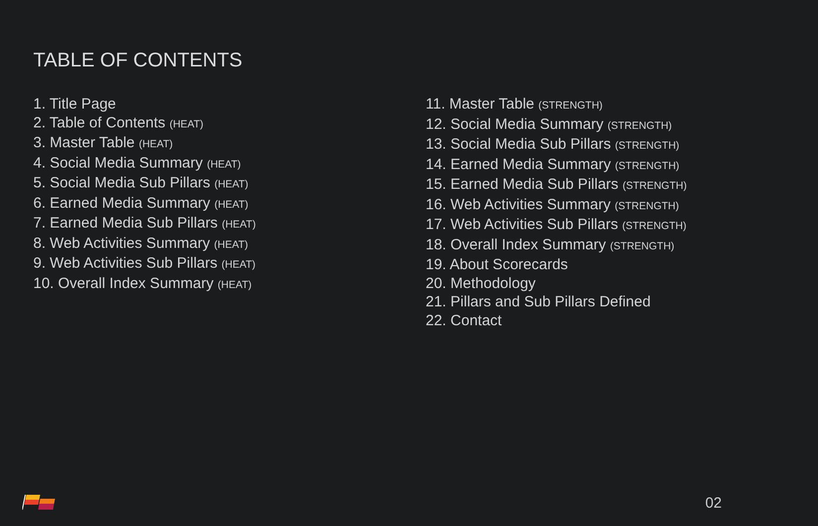TABLE OF CONTENTS
1. Title Page
2. Table of Contents (HEAT)
3. Master Table (HEAT)
4. Social Media Summary (HEAT)
5. Social Media Sub Pillars (HEAT)
6. Earned Media Summary (HEAT)
7. Earned Media Sub Pillars (HEAT)
8. Web Activities Summary (HEAT)
9. Web Activities Sub Pillars (HEAT)
10. Overall Index Summary (HEAT)
11. Master Table (STRENGTH)
12. Social Media Summary (STRENGTH)
13. Social Media Sub Pillars (STRENGTH)
14. Earned Media Summary (STRENGTH)
15. Earned Media Sub Pillars (STRENGTH)
16. Web Activities Summary (STRENGTH)
17. Web Activities Sub Pillars (STRENGTH)
18. Overall Index Summary (STRENGTH)
19. About Scorecards
20. Methodology
21. Pillars and Sub Pillars Defined
22. Contact
02